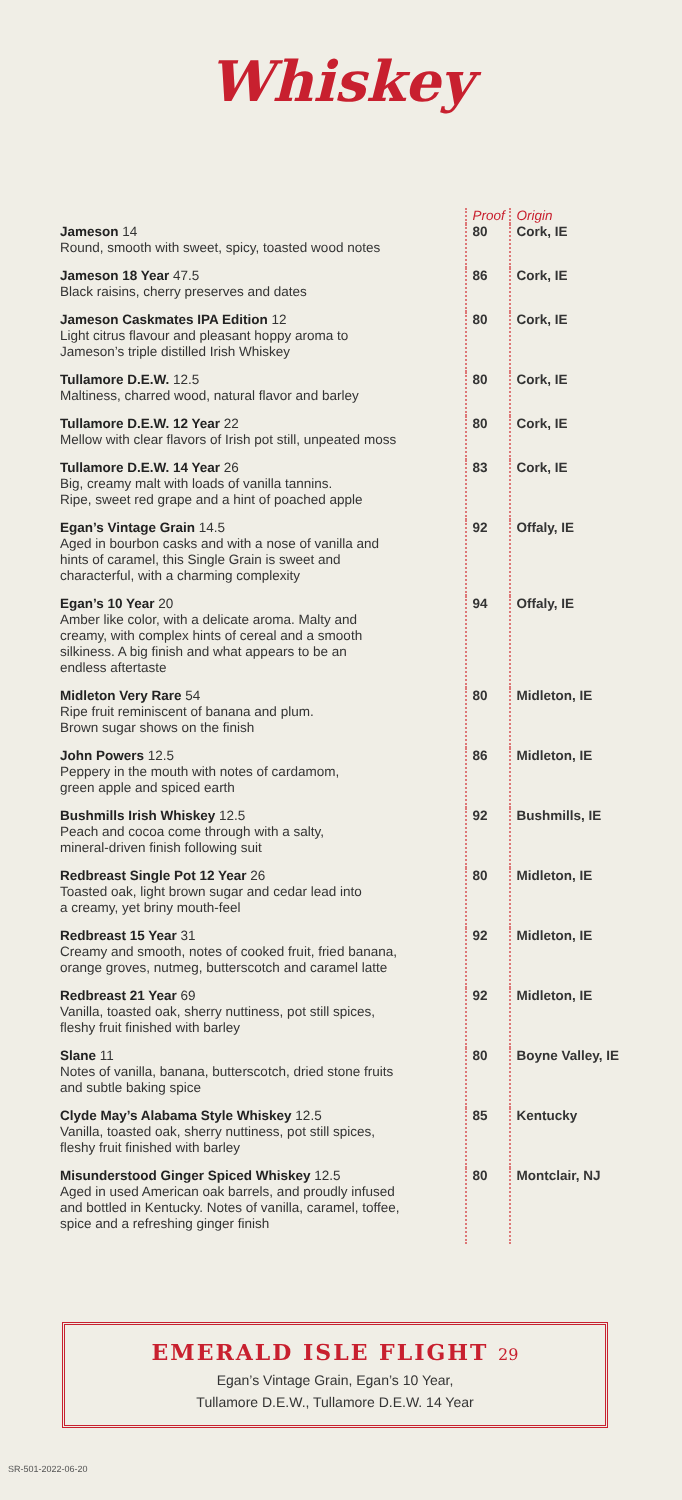Whiskey
| | Proof | Origin |
| --- | --- | --- |
| Jameson 14 Round, smooth with sweet, spicy, toasted wood notes | 80 | Cork, IE |
| Jameson 18 Year 47.5 Black raisins, cherry preserves and dates | 86 | Cork, IE |
| Jameson Caskmates IPA Edition 12 Light citrus flavour and pleasant hoppy aroma to Jameson’s triple distilled Irish Whiskey | 80 | Cork, IE |
| Tullamore D.E.W. 12.5 Maltiness, charred wood, natural flavor and barley | 80 | Cork, IE |
| Tullamore D.E.W. 12 Year 22 Mellow with clear flavors of Irish pot still, unpeated moss | 80 | Cork, IE |
| Tullamore D.E.W. 14 Year 26 Big, creamy malt with loads of vanilla tannins. Ripe, sweet red grape and a hint of poached apple | 83 | Cork, IE |
| Egan’s Vintage Grain 14.5 Aged in bourbon casks and with a nose of vanilla and hints of caramel, this Single Grain is sweet and characterful, with a charming complexity | 92 | Offaly, IE |
| Egan’s 10 Year 20 Amber like color, with a delicate aroma. Malty and creamy, with complex hints of cereal and a smooth silkiness. A big finish and what appears to be an endless aftertaste | 94 | Offaly, IE |
| Midleton Very Rare 54 Ripe fruit reminiscent of banana and plum. Brown sugar shows on the finish | 80 | Midleton, IE |
| John Powers 12.5 Peppery in the mouth with notes of cardamom, green apple and spiced earth | 86 | Midleton, IE |
| Bushmills Irish Whiskey 12.5 Peach and cocoa come through with a salty, mineral-driven finish following suit | 92 | Bushmills, IE |
| Redbreast Single Pot 12 Year 26 Toasted oak, light brown sugar and cedar lead into a creamy, yet briny mouth-feel | 80 | Midleton, IE |
| Redbreast 15 Year 31 Creamy and smooth, notes of cooked fruit, fried banana, orange groves, nutmeg, butterscotch and caramel latte | 92 | Midleton, IE |
| Redbreast 21 Year 69 Vanilla, toasted oak, sherry nuttiness, pot still spices, fleshy fruit finished with barley | 92 | Midleton, IE |
| Slane 11 Notes of vanilla, banana, butterscotch, dried stone fruits and subtle baking spice | 80 | Boyne Valley, IE |
| Clyde May’s Alabama Style Whiskey 12.5 Vanilla, toasted oak, sherry nuttiness, pot still spices, fleshy fruit finished with barley | 85 | Kentucky |
| Misunderstood Ginger Spiced Whiskey 12.5 Aged in used American oak barrels, and proudly infused and bottled in Kentucky. Notes of vanilla, caramel, toffee, spice and a refreshing ginger finish | 80 | Montclair, NJ |
EMERALD ISLE FLIGHT 29
Egan’s Vintage Grain, Egan’s 10 Year,
Tullamore D.E.W., Tullamore D.E.W. 14 Year
SR-501-2022-06-20